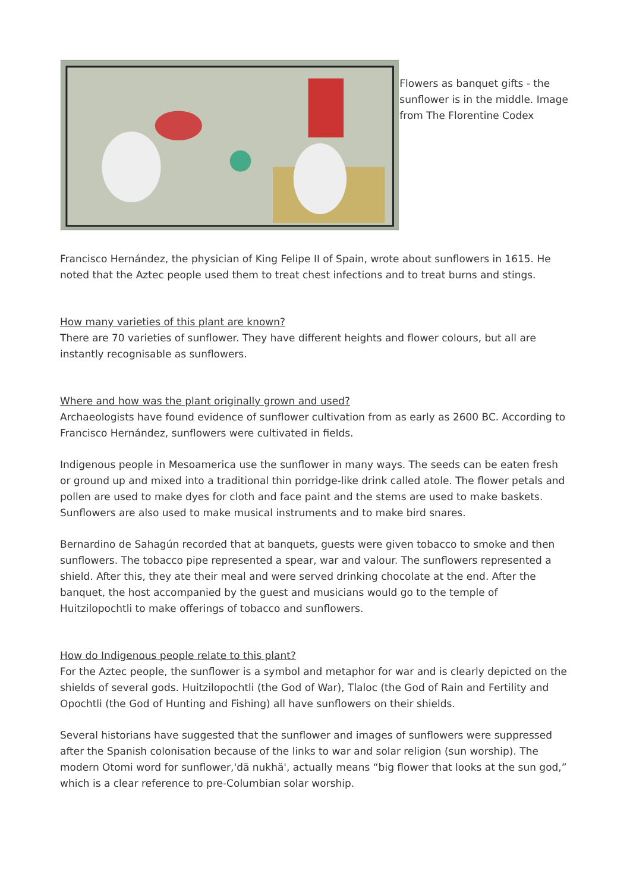Flowers as banquet gifts - the sunflower is in the middle. Image from The Florentine Codex
Francisco Hernández, the physician of King Felipe II of Spain, wrote about sunflowers in 1615. He noted that the Aztec people used them to treat chest infections and to treat burns and stings.
How many varieties of this plant are known?
There are 70 varieties of sunflower. They have different heights and flower colours, but all are instantly recognisable as sunflowers.
Where and how was the plant originally grown and used?
Archaeologists have found evidence of sunflower cultivation from as early as 2600 BC. According to Francisco Hernández, sunflowers were cultivated in fields.
Indigenous people in Mesoamerica use the sunflower in many ways. The seeds can be eaten fresh or ground up and mixed into a traditional thin porridge-like drink called atole. The flower petals and pollen are used to make dyes for cloth and face paint and the stems are used to make baskets. Sunflowers are also used to make musical instruments and to make bird snares.
Bernardino de Sahagún recorded that at banquets, guests were given tobacco to smoke and then sunflowers. The tobacco pipe represented a spear, war and valour. The sunflowers represented a shield. After this, they ate their meal and were served drinking chocolate at the end. After the banquet, the host accompanied by the guest and musicians would go to the temple of Huitzilopochtli to make offerings of tobacco and sunflowers.
How do Indigenous people relate to this plant?
For the Aztec people, the sunflower is a symbol and metaphor for war and is clearly depicted on the shields of several gods. Huitzilopochtli (the God of War), Tlaloc (the God of Rain and Fertility and Opochtli (the God of Hunting and Fishing) all have sunflowers on their shields.
Several historians have suggested that the sunflower and images of sunflowers were suppressed after the Spanish colonisation because of the links to war and solar religion (sun worship). The modern Otomi word for sunflower,'dä nukhä', actually means “big flower that looks at the sun god,” which is a clear reference to pre-Columbian solar worship.